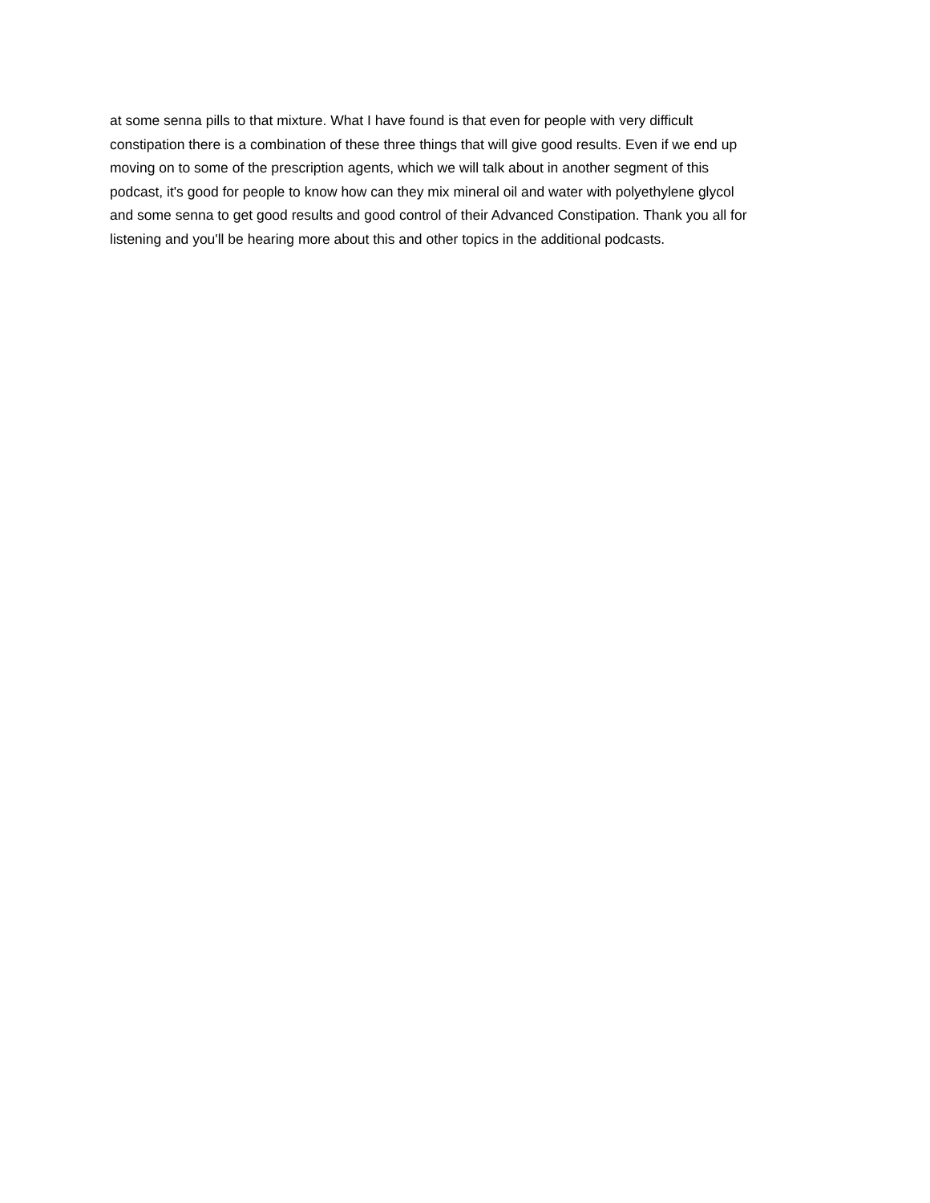at some senna pills to that mixture. What I have found is that even for people with very difficult constipation there is a combination of these three things that will give good results. Even if we end up moving on to some of the prescription agents, which we will talk about in another segment of this podcast, it's good for people to know how can they mix mineral oil and water with polyethylene glycol and some senna to get good results and good control of their Advanced Constipation. Thank you all for listening and you'll be hearing more about this and other topics in the additional podcasts.